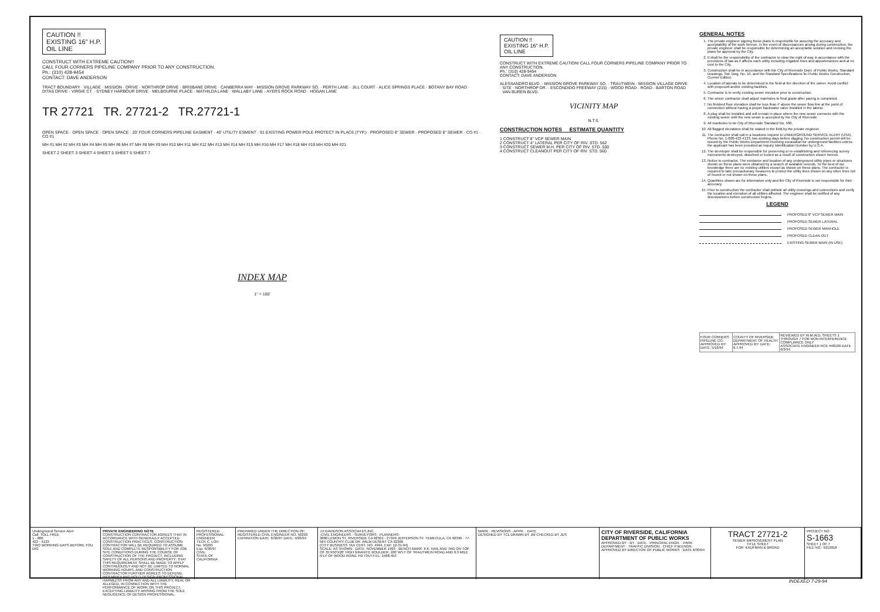CAUTION !!
EXISTING 16" H.P.
OIL LINE
CONSTRUCT WITH EXTREME CAUTION!!
CALL FOUR CORNERS PIPELINE COMPANY PRIOR TO ANY CONSTRUCTION.
Ph.: (310) 428-9454
CONTACT: DAVE ANDERSON
TRACT BOUNDARY · VILLAGE · MISSION · DRIVE · NORTHROP DRIVE · BRISBANE DRIVE · CANBERRA WAY · MISSION GROVE PARKWAY SO. · PERTH LANE · JILL COURT · ALICE SPRINGS PLACE · BOTANY BAY ROAD · DITAS DRIVE · VIRGIE CT. · SYDNEY HARBOUR DRIVE · MELBOURNE PLACE · MATHILDA LANE · WALLABY LANE · AYERS ROCK ROAD · HOGAN LANE
TR 27721 TR. 27721-2 TR.27721-1
OPEN SPACE · OPEN SPACE · OPEN SPACE · 20' FOUR CORNERS PIPELINE EASMENT · 40' UTILITY ESMENT · 91 EXISTING POWER POLE PROTECT IN PLACE (TYP.) · PROPOSED 8" SEWER · PROPOSED 8" SEWER · CO #1 · CO #1
MH #1 MH #2 MH #3 MH #4 MH #5 MH #6 MH #7 MH #8 MH #9 MH #10 MH #11 MH #12 MH #13 MH #14 MH #15 MH #16 MH #17 MH #18 MH #19 MH #20 MH #21
SHEET 2 SHEET 3 SHEET 4 SHEET 5 SHEET 6 SHEET 7
INDEX MAP
1" = 100'
CAUTION !!
EXISTING 16" H.P.
OIL LINE
CONSTRUCT WITH EXTREME CAUTION! CALL FOUR CORNERS PIPELINE COMPANY PRIOR TO ANY CONSTRUCTION.
Ph.: (310) 428-9454
CONTACT: DAVE ANDERSON
ALESSANDRO BLVD. · MISSION GROVE PARKWAY SO. · TRAUTWEIN · MISSION VILLAGE DRIVE · SITE · NORTHROP DR. · ESCONDIDO FREEWAY (215) · WOOD ROAD · ROAD · BARTON ROAD · VAN BUREN BLVD.
VICINITY MAP
N.T.S.
CONSTRUCTION NOTES ESTIMATE QUANTITY
1 CONSTRUCT 8" VCP SEWER MAIN
2 CONSTRUCT 4" LATERAL PER CITY OF RIV. STD. 562
3 CONSTRUCT SEWER M.H. PER CITY OF RIV. STD. 500
4 CONSTRUCT CLEANOUT PER CITY OF RIV. STD. 560
GENERAL NOTES
1. The private engineer signing these plans is responsible for assuring the accuracy and acceptability of the work hereon. In the event of discrepancies arising during construction, the private engineer shall be responsible for determining an acceptable solution and revising the plans for approval by the City.
2. It shall be the responsibility of the contractor to clear the right of way in accordance with the provisions of law as it affects each utility including irrigation lines and appurtenances and at no cost to the City.
3. Construction shall be in accordance with the City of Riverside Dept. of Public Works, Standard Drawings, Std. Dwg. No. 10, and the Standard Specifications for Public Works Construction, Current Edition.
4. Location of laterals to be determined in the field at the direction of the owner. Avoid conflict with proposed and/or existing facilities.
5. Contractor is to verify existing sewer elevation prior to construction.
6. The sewer contractor shall adjust manholes to final grade after paving is completed.
7. No finished floor elevation shall be less than 4' above the sewer flow line at the point of connection without having a proper backwater valve installed in the lateral.
8. A plug shall be installed and will remain in place where the new sewer connects with the existing sewer until the new sewer is accepted by the City of Riverside.
9. All manholes to be City of Riverside Standard No. 500.
10. All flagged elevations shall be staked in the field by the private engineer.
11. The contractor shall call in a locations request to UNDERGROUND SERVICE ALERT (USA), Phone No. 1-800-422-4133, two working days before digging. No construction permit will be issued by the Public Works Department involving excavation for underground facilities unless the applicant has been provided an Inquiry Identification Number by U.S.A.
12. The developer shall be responsible for preserving or re-establishing and referencing survey monuments destroyed, disturbed or buried as a result of construction shown hereon.
13. Notice to contractor. The existance and location of any underground utility pipes or structures shown on these plans were obtained by a search of available records. To the best of our knowledge there are no existing utilities except as shown on these plans. The contractor is required to take precautionary measures to protect the utility lines shown on any other lines not of record or not shown on these plans.
14. Quantities shown are for information only and the City of Riverside is not responsible for their accuracy.
15. Prior to construction the contractor shall pothole all utility crossings and connections and verify the location and elevation of all utilities affected. The engineer shall be notified of any discrepancies before construction begins.
LEGEND
PROPOSED 8" VCP SEWER MAIN
PROPOSED SEWER LATERAL
PROPOSED SEWER MANHOLE
PROPOSED CLEAN-OUT
EXISTING SEWER MAIN (IN USE)
| FOUR CORNERS PIPELINE CO. APPROVED BY: DATE: 5/16/94 | COUNTY OF RIVERSIDE DEPARTMENT OF HEALTH APPROVED BY: DATE: 6.7.94 | REVIEWED BY W.M.W.D. SHEETS 1 THROUGH 7 FOR NON-INTERFERENCE COMPLIANCE ONLY ASSOCIATE ENGINEER RCE #48109 DATE 6/3/94 |
Underground Service Alert
Call: TOLL FREE
1 - 800
422 - 4133
TWO WORKING DAYS BEFORE YOU DIG
PRIVATE ENGINEERING NOTE
CONSTRUCTION CONTRACTOR AGREES THAT IN ACCORDANCE WITH GENERALLY ACCEPTED CONSTRUCTION PRACTICES, CONSTRUCTION CONTRACTOR WILL BE REQUIRED TO ASSUME SOLE AND COMPLETE RESPONSIBILITY FOR JOB SITE CONDITIONS DURING THE COURSE OF CONSTRUCTION OF THE PROJECT, INCLUDING SAFETY OF ALL PERSONS AND PROPERTY; THAT THIS REQUIREMENT SHALL BE MADE TO APPLY CONTINUOUSLY AND NOT BE LIMITED TO NORMAL WORKING HOURS, AND CONSTRUCTION CONTRACTOR FURTHER AGREES TO DEFEND, INDEMNIFY AND HOLD DESIGN PROFESSIONAL HARMLESS FROM ANY AND ALL LIABILITY, REAL OR ALLEGED, IN CONNECTION WITH THE PERFORMANCE OF WORK ON THIS PROJECT, EXCEPTING LIABILITY ARISING FROM THE SOLE NEGLIGENCE OF DESIGN PROFESSIONAL.
REGISTERED PROFESSIONAL ENGINEER
TECK C. LOH
No. 50293
Exp. 6/30/97
CIVIL
STATE OF CALIFORNIA
PREPARED UNDER THE DIRECTION OF:
REGISTERED CIVIL ENGINEER NO. 50293
EXPIRATION DATE: 6/30/97 DATE: 4/26/94
J.F.DAVIDSON ASSOCIATES,INC.
-CIVIL ENGINEERS - SURVEYORS - PLANNERS-
3880 LEMON ST. RIVERSIDE CA 92501 · 27349 JEFFERSON ST. TEMECULA, CA 92390 · 77-564 COUNTRY CLUB DR. PALM DESERT CA 92260
(CITY BUSINESS TAX CERT. NO. 4994, EXP. 12-31-94)
SCALE: AS SHOWN · DATE: NOVEMBER 1993 · BENCH MARK: P.K. NAIL AND TAG ON TOP OF 35'X50'X20' HIGH GRANITE BOULDER, 100' W'LY OF TRAUTWEIN ROAD AND 0.3 MILE N'LY OF WOOD ROAD. FB 735/74 EL: 1588.453
MARK · REVISIONS · APPR. · DATE
DESIGNED BY TCL DRAWN BY JW CHECKED BY JDS
CITY OF RIVERSIDE, CALIFORNIA
DEPARTMENT OF PUBLIC WORKS
APPROVED BY · BY · DATE · PRINCIPAL ENGR. · PARK DEPARTMENT · TRAFFIC DIVISION · CHIEF P.W.ENGR.
APPROVED BY DIRECTOR OF PUBLIC WORKS · DATE 6/30/94
TRACT 27721-2
SEWER IMPROVEMENT PLAN
TITLE SHEET
FOR: KAUFMAN & BROAD
PROJECT NO.
S-1663
SHEET 1 OF 7
FILE NO.: 9212818
INDEXED 7-29-94